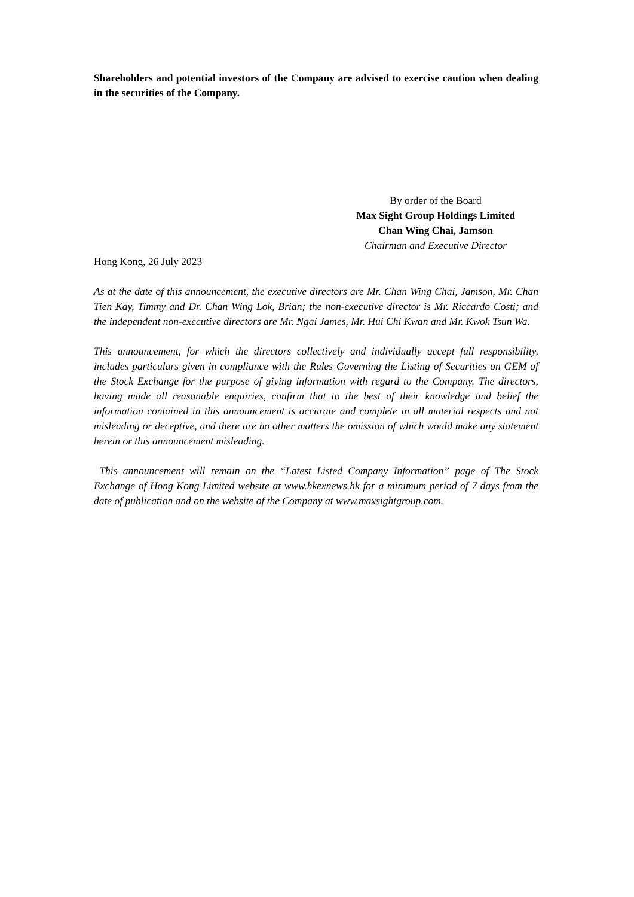Shareholders and potential investors of the Company are advised to exercise caution when dealing in the securities of the Company.
By order of the Board
Max Sight Group Holdings Limited
Chan Wing Chai, Jamson
Chairman and Executive Director
Hong Kong, 26 July 2023
As at the date of this announcement, the executive directors are Mr. Chan Wing Chai, Jamson, Mr. Chan Tien Kay, Timmy and Dr. Chan Wing Lok, Brian; the non-executive director is Mr. Riccardo Costi; and the independent non-executive directors are Mr. Ngai James, Mr. Hui Chi Kwan and Mr. Kwok Tsun Wa.
This announcement, for which the directors collectively and individually accept full responsibility, includes particulars given in compliance with the Rules Governing the Listing of Securities on GEM of the Stock Exchange for the purpose of giving information with regard to the Company. The directors, having made all reasonable enquiries, confirm that to the best of their knowledge and belief the information contained in this announcement is accurate and complete in all material respects and not misleading or deceptive, and there are no other matters the omission of which would make any statement herein or this announcement misleading.
This announcement will remain on the “Latest Listed Company Information” page of The Stock Exchange of Hong Kong Limited website at www.hkexnews.hk for a minimum period of 7 days from the date of publication and on the website of the Company at www.maxsightgroup.com.